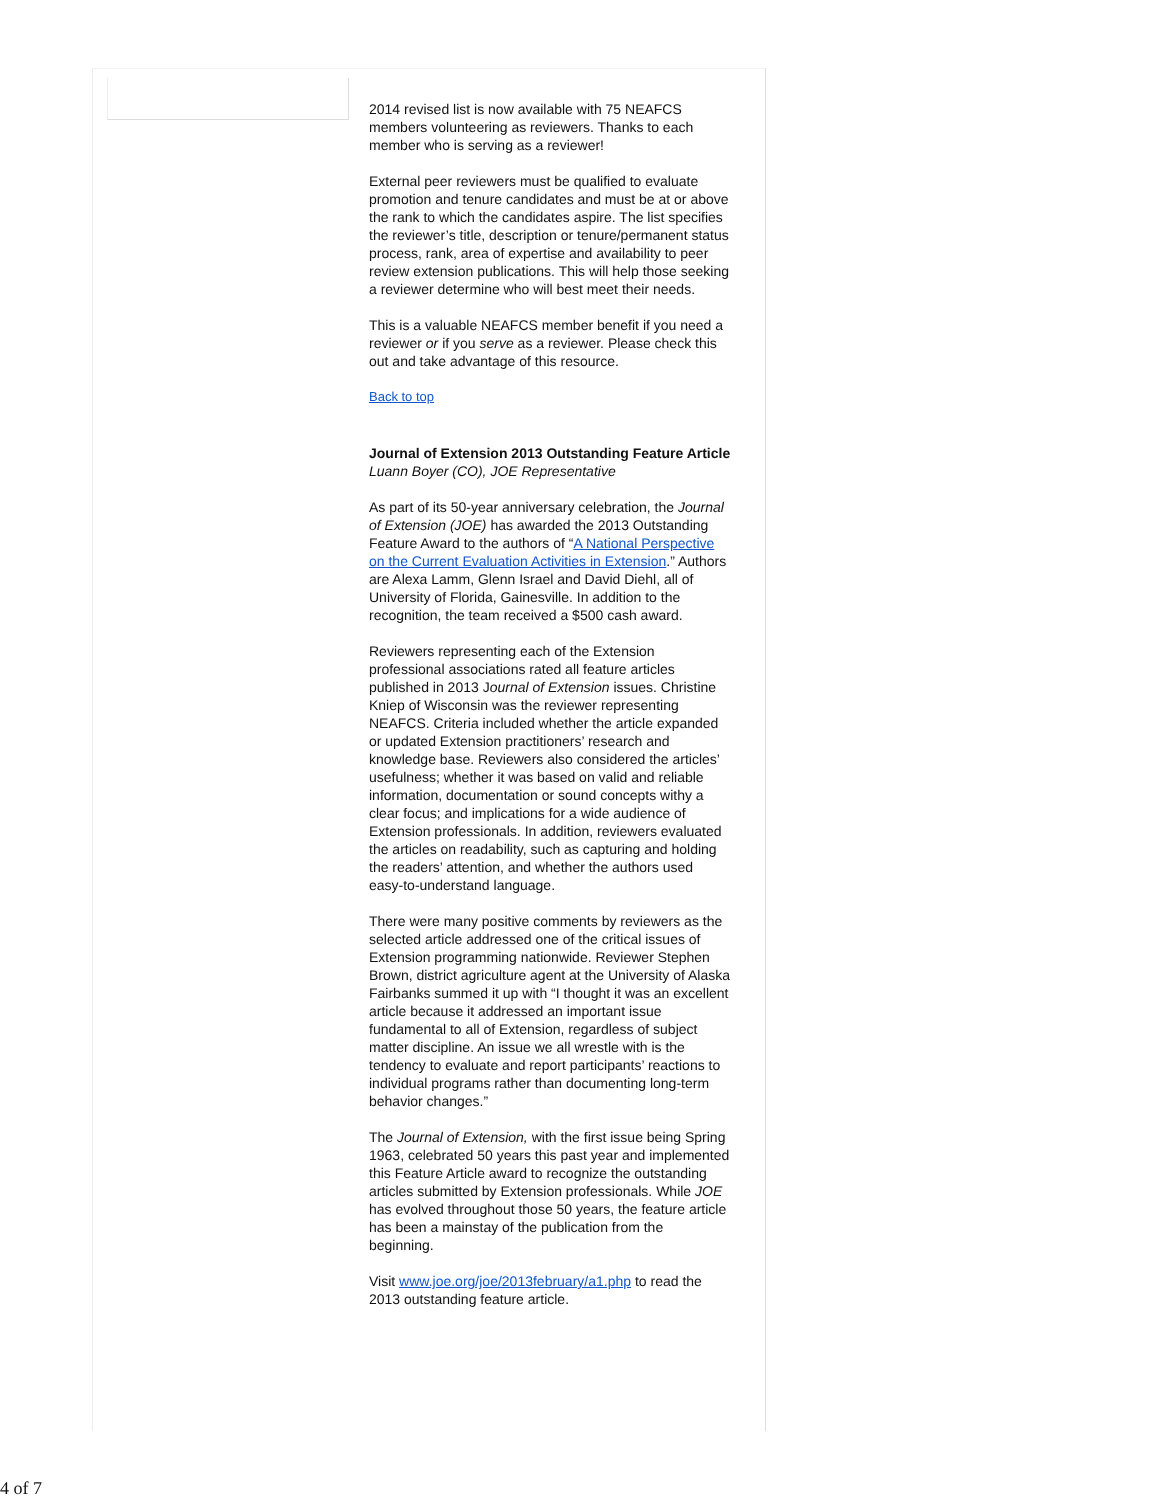2014 revised list is now available with 75 NEAFCS members volunteering as reviewers. Thanks to each member who is serving as a reviewer!
External peer reviewers must be qualified to evaluate promotion and tenure candidates and must be at or above the rank to which the candidates aspire. The list specifies the reviewer’s title, description or tenure/permanent status process, rank, area of expertise and availability to peer review extension publications. This will help those seeking a reviewer determine who will best meet their needs.
This is a valuable NEAFCS member benefit if you need a reviewer or if you serve as a reviewer. Please check this out and take advantage of this resource.
Back to top
Journal of Extension 2013 Outstanding Feature Article
Luann Boyer (CO), JOE Representative
As part of its 50-year anniversary celebration, the Journal of Extension (JOE) has awarded the 2013 Outstanding Feature Award to the authors of “A National Perspective on the Current Evaluation Activities in Extension.” Authors are Alexa Lamm, Glenn Israel and David Diehl, all of University of Florida, Gainesville. In addition to the recognition, the team received a $500 cash award.
Reviewers representing each of the Extension professional associations rated all feature articles published in 2013 Journal of Extension issues. Christine Kniep of Wisconsin was the reviewer representing NEAFCS. Criteria included whether the article expanded or updated Extension practitioners’ research and knowledge base. Reviewers also considered the articles’ usefulness; whether it was based on valid and reliable information, documentation or sound concepts withy a clear focus; and implications for a wide audience of Extension professionals. In addition, reviewers evaluated the articles on readability, such as capturing and holding the readers’ attention, and whether the authors used easy-to-understand language.
There were many positive comments by reviewers as the selected article addressed one of the critical issues of Extension programming nationwide. Reviewer Stephen Brown, district agriculture agent at the University of Alaska Fairbanks summed it up with “I thought it was an excellent article because it addressed an important issue fundamental to all of Extension, regardless of subject matter discipline. An issue we all wrestle with is the tendency to evaluate and report participants’ reactions to individual programs rather than documenting long-term behavior changes.”
The Journal of Extension, with the first issue being Spring 1963, celebrated 50 years this past year and implemented this Feature Article award to recognize the outstanding articles submitted by Extension professionals. While JOE has evolved throughout those 50 years, the feature article has been a mainstay of the publication from the beginning.
Visit www.joe.org/joe/2013february/a1.php to read the 2013 outstanding feature article.
4 of 7